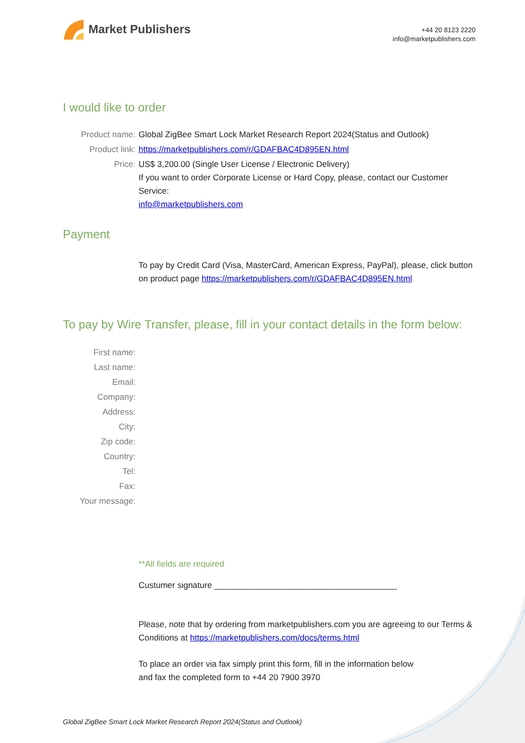Market Publishers
+44 20 8123 2220
info@marketpublishers.com
I would like to order
Product name: Global ZigBee Smart Lock Market Research Report 2024(Status and Outlook)
Product link: https://marketpublishers.com/r/GDAFBAC4D895EN.html
Price: US$ 3,200.00 (Single User License / Electronic Delivery)
If you want to order Corporate License or Hard Copy, please, contact our Customer Service:
info@marketpublishers.com
Payment
To pay by Credit Card (Visa, MasterCard, American Express, PayPal), please, click button on product page https://marketpublishers.com/r/GDAFBAC4D895EN.html
To pay by Wire Transfer, please, fill in your contact details in the form below:
First name:
Last name:
Email:
Company:
Address:
City:
Zip code:
Country:
Tel:
Fax:
Your message:
**All fields are required
Custumer signature _______________________________________
Please, note that by ordering from marketpublishers.com you are agreeing to our Terms & Conditions at https://marketpublishers.com/docs/terms.html
To place an order via fax simply print this form, fill in the information below
and fax the completed form to +44 20 7900 3970
Global ZigBee Smart Lock Market Research Report 2024(Status and Outlook)